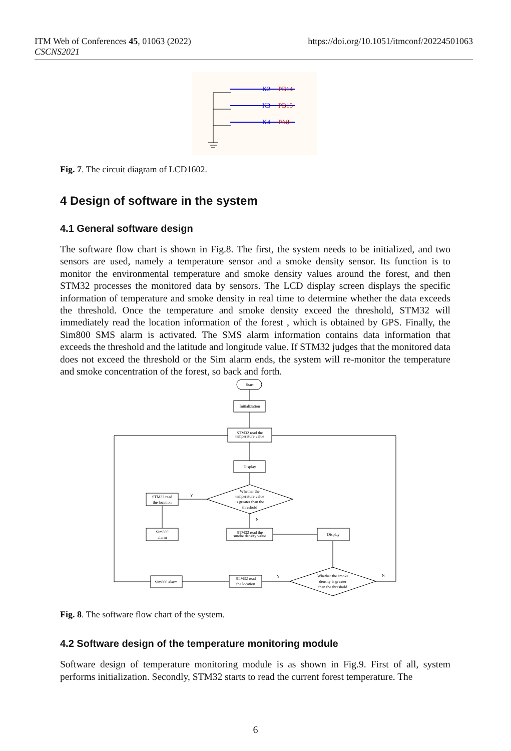ITM Web of Conferences 45, 01063 (2022)
CSCNS2021
https://doi.org/10.1051/itmconf/20224501063
K2
PB14
K3
PB15
K4
PA8
Fig. 7. The circuit diagram of LCD1602.
4 Design of software in the system
4.1 General software design
The software flow chart is shown in Fig.8. The first, the system needs to be initialized, and two sensors are used, namely a temperature sensor and a smoke density sensor. Its function is to monitor the environmental temperature and smoke density values around the forest, and then STM32 processes the monitored data by sensors. The LCD display screen displays the specific information of temperature and smoke density in real time to determine whether the data exceeds the threshold. Once the temperature and smoke density exceed the threshold, STM32 will immediately read the location information of the forest , which is obtained by GPS. Finally, the Sim800 SMS alarm is activated. The SMS alarm information contains data information that exceeds the threshold and the latitude and longitude value. If STM32 judges that the monitored data does not exceed the threshold or the Sim alarm ends, the system will re-monitor the temperature and smoke concentration of the forest, so back and forth.
Start
Initialization
STM32 read the
temperature value
Display
Whether the
temperature value
is greater than the
threshold
STM32 read
the location
Sim800
alarm
STM32 read the
smoke density value
Display
Whether the smoke
density is greater
than the threshold
STM32 read
the location
Sim800 alarm
Y
N
Y
N
Fig. 8. The software flow chart of the system.
4.2 Software design of the temperature monitoring module
Software design of temperature monitoring module is as shown in Fig.9. First of all, system performs initialization. Secondly, STM32 starts to read the current forest temperature. The
6